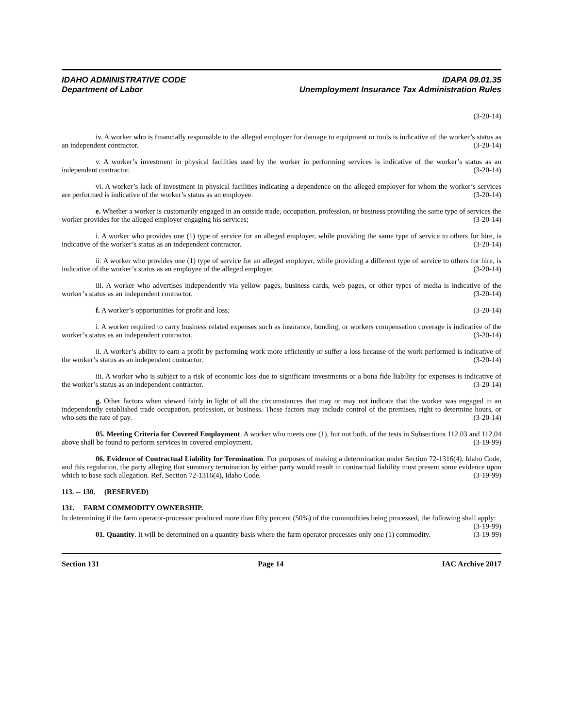IDAHO ADMINISTRATIVE CODE
Department of Labor
IDAPA 09.01.35
Unemployment Insurance Tax Administration Rules
(3-20-14)
iv. A worker who is financially responsible to the alleged employer for damage to equipment or tools is indicative of the worker’s status as an independent contractor. (3-20-14)
v. A worker’s investment in physical facilities used by the worker in performing services is indicative of the worker’s status as an independent contractor. (3-20-14)
vi. A worker’s lack of investment in physical facilities indicating a dependence on the alleged employer for whom the worker’s services are performed is indicative of the worker’s status as an employee. (3-20-14)
e. Whether a worker is customarily engaged in an outside trade, occupation, profession, or business providing the same type of services the worker provides for the alleged employer engaging his services; (3-20-14)
i. A worker who provides one (1) type of service for an alleged employer, while providing the same type of service to others for hire, is indicative of the worker’s status as an independent contractor. (3-20-14)
ii. A worker who provides one (1) type of service for an alleged employer, while providing a different type of service to others for hire, is indicative of the worker’s status as an employee of the alleged employer. (3-20-14)
iii. A worker who advertises independently via yellow pages, business cards, web pages, or other types of media is indicative of the worker’s status as an independent contractor. (3-20-14)
f. A worker’s opportunities for profit and loss; (3-20-14)
i. A worker required to carry business related expenses such as insurance, bonding, or workers compensation coverage is indicative of the worker’s status as an independent contractor. (3-20-14)
ii. A worker’s ability to earn a profit by performing work more efficiently or suffer a loss because of the work performed is indicative of the worker’s status as an independent contractor. (3-20-14)
iii. A worker who is subject to a risk of economic loss due to significant investments or a bona fide liability for expenses is indicative of the worker’s status as an independent contractor. (3-20-14)
g. Other factors when viewed fairly in light of all the circumstances that may or may not indicate that the worker was engaged in an independently established trade occupation, profession, or business. These factors may include control of the premises, right to determine hours, or who sets the rate of pay. (3-20-14)
05. Meeting Criteria for Covered Employment. A worker who meets one (1), but not both, of the tests in Subsections 112.03 and 112.04 above shall be found to perform services in covered employment. (3-19-99)
06. Evidence of Contractual Liability for Termination. For purposes of making a determination under Section 72-1316(4), Idaho Code, and this regulation, the party alleging that summary termination by either party would result in contractual liability must present some evidence upon which to base such allegation. Ref. Section 72-1316(4), Idaho Code. (3-19-99)
113. -- 130. (RESERVED)
131. FARM COMMODITY OWNERSHIP.
In determining if the farm operator-processor produced more than fifty percent (50%) of the commodities being processed, the following shall apply: (3-19-99)
01. Quantity. It will be determined on a quantity basis where the farm operator processes only one (1) commodity. (3-19-99)
Section 131 Page 14 IAC Archive 2017